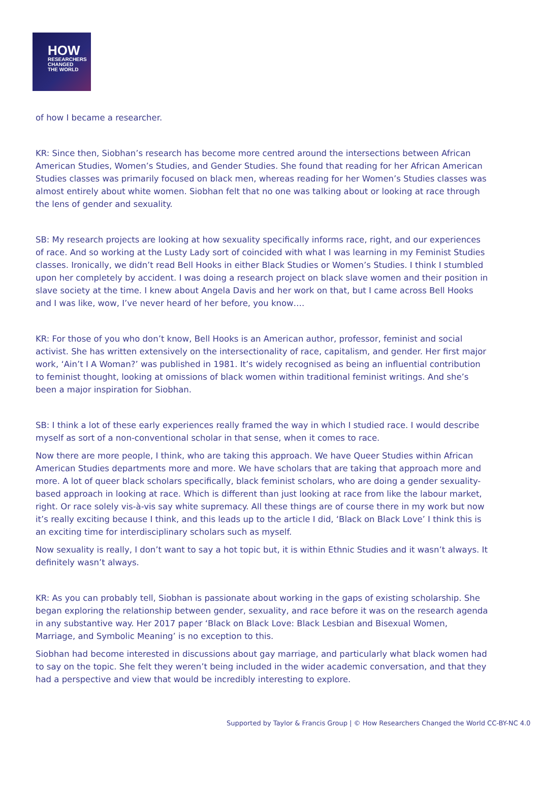HOW
RESEARCHERS
CHANGED
THE WORLD
of how I became a researcher.
KR: Since then, Siobhan’s research has become more centred around the intersections between African American Studies, Women’s Studies, and Gender Studies. She found that reading for her African American Studies classes was primarily focused on black men, whereas reading for her Women’s Studies classes was almost entirely about white women. Siobhan felt that no one was talking about or looking at race through the lens of gender and sexuality.
SB: My research projects are looking at how sexuality specifically informs race, right, and our experiences of race. And so working at the Lusty Lady sort of coincided with what I was learning in my Feminist Studies classes. Ironically, we didn’t read Bell Hooks in either Black Studies or Women’s Studies. I think I stumbled upon her completely by accident. I was doing a research project on black slave women and their position in slave society at the time. I knew about Angela Davis and her work on that, but I came across Bell Hooks and I was like, wow, I’ve never heard of her before, you know….
KR: For those of you who don’t know, Bell Hooks is an American author, professor, feminist and social activist. She has written extensively on the intersectionality of race, capitalism, and gender. Her first major work, ‘Ain’t I A Woman?’ was published in 1981. It’s widely recognised as being an influential contribution to feminist thought, looking at omissions of black women within traditional feminist writings. And she’s been a major inspiration for Siobhan.
SB: I think a lot of these early experiences really framed the way in which I studied race. I would describe myself as sort of a non-conventional scholar in that sense, when it comes to race.
Now there are more people, I think, who are taking this approach. We have Queer Studies within African American Studies departments more and more. We have scholars that are taking that approach more and more. A lot of queer black scholars specifically, black feminist scholars, who are doing a gender sexuality-based approach in looking at race. Which is different than just looking at race from like the labour market, right. Or race solely vis-à-vis say white supremacy. All these things are of course there in my work but now it’s really exciting because I think, and this leads up to the article I did, ‘Black on Black Love’ I think this is an exciting time for interdisciplinary scholars such as myself.
Now sexuality is really, I don’t want to say a hot topic but, it is within Ethnic Studies and it wasn’t always. It definitely wasn’t always.
KR: As you can probably tell, Siobhan is passionate about working in the gaps of existing scholarship. She began exploring the relationship between gender, sexuality, and race before it was on the research agenda in any substantive way. Her 2017 paper ‘Black on Black Love: Black Lesbian and Bisexual Women, Marriage, and Symbolic Meaning’ is no exception to this.
Siobhan had become interested in discussions about gay marriage, and particularly what black women had to say on the topic. She felt they weren’t being included in the wider academic conversation, and that they had a perspective and view that would be incredibly interesting to explore.
Supported by Taylor & Francis Group | © How Researchers Changed the World CC-BY-NC 4.0